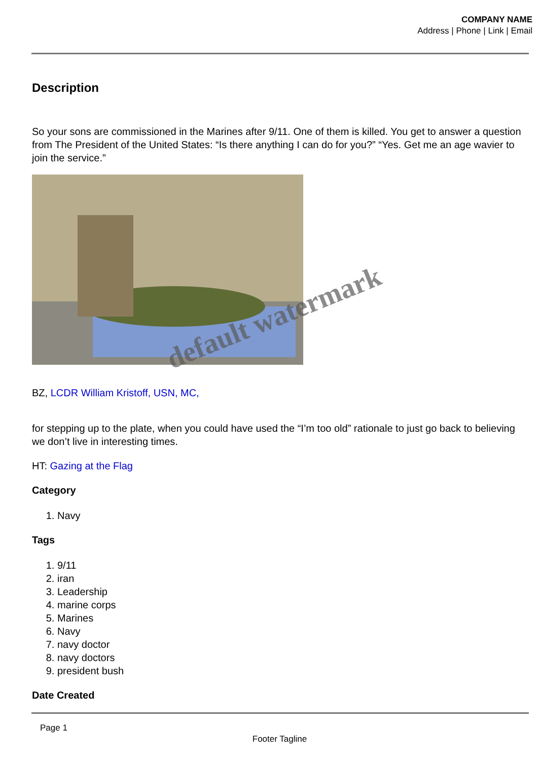COMPANY NAME
Address | Phone | Link | Email
Description
So your sons are commissioned in the Marines after 9/11. One of them is killed. You get to answer a question from The President of the United States: “Is there anything I can do for you?” “Yes. Get me an age wavier to join the service.”
BZ, LCDR William Kristoff, USN, MC,
for stepping up to the plate, when you could have used the “I’m too old” rationale to just go back to believing we don’t live in interesting times.
HT: Gazing at the Flag
Category
1. Navy
Tags
1. 9/11
2. iran
3. Leadership
4. marine corps
5. Marines
6. Navy
7. navy doctor
8. navy doctors
9. president bush
Date Created
default watermark
Page 1
Footer Tagline